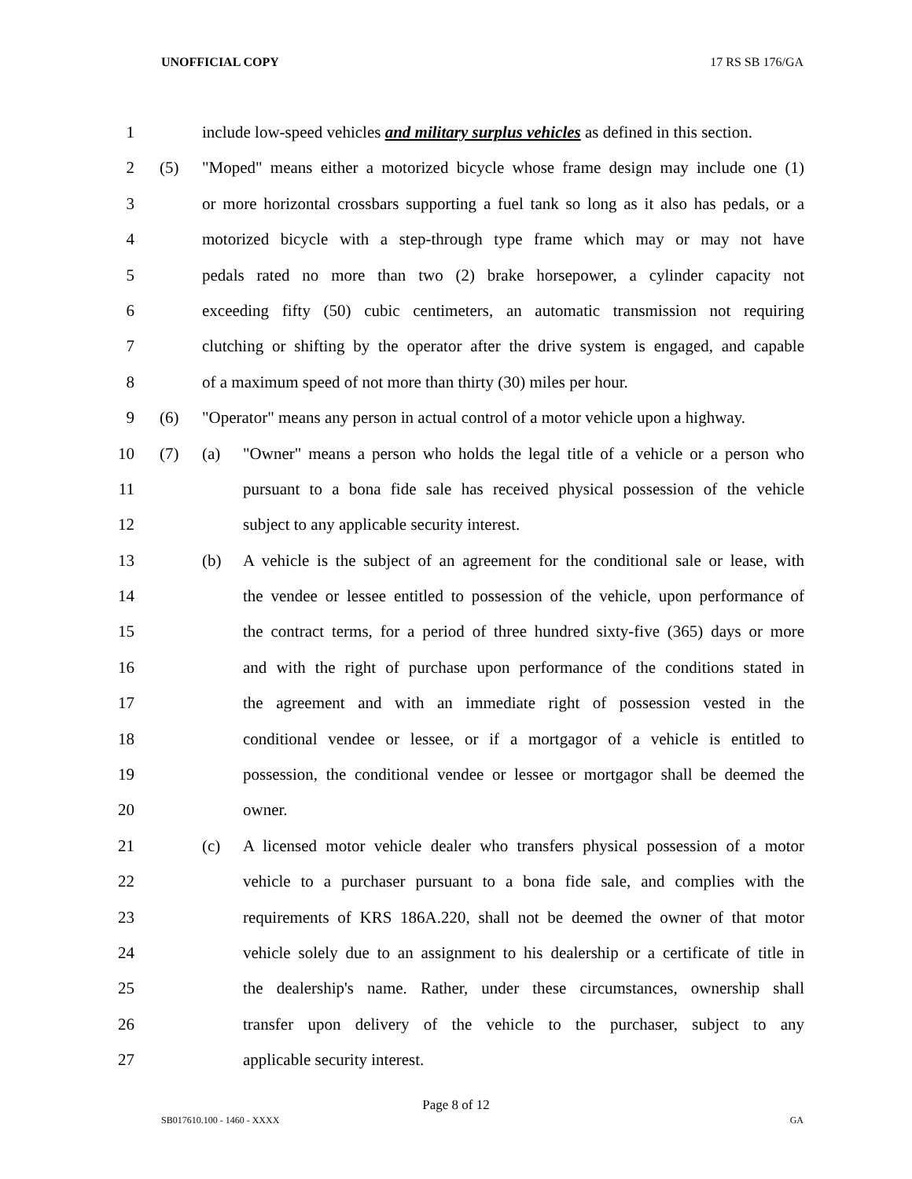UNOFFICIAL COPY 17 RS SB 176/GA
1 include low-speed vehicles and military surplus vehicles as defined in this section.
2 (5) "Moped" means either a motorized bicycle whose frame design may include one (1)
3 or more horizontal crossbars supporting a fuel tank so long as it also has pedals, or a
4 motorized bicycle with a step-through type frame which may or may not have
5 pedals rated no more than two (2) brake horsepower, a cylinder capacity not
6 exceeding fifty (50) cubic centimeters, an automatic transmission not requiring
7 clutching or shifting by the operator after the drive system is engaged, and capable
8 of a maximum speed of not more than thirty (30) miles per hour.
9 (6) "Operator" means any person in actual control of a motor vehicle upon a highway.
10 (7) (a) "Owner" means a person who holds the legal title of a vehicle or a person who
11 pursuant to a bona fide sale has received physical possession of the vehicle
12 subject to any applicable security interest.
13 (b) A vehicle is the subject of an agreement for the conditional sale or lease, with
14 the vendee or lessee entitled to possession of the vehicle, upon performance of
15 the contract terms, for a period of three hundred sixty-five (365) days or more
16 and with the right of purchase upon performance of the conditions stated in
17 the agreement and with an immediate right of possession vested in the
18 conditional vendee or lessee, or if a mortgagor of a vehicle is entitled to
19 possession, the conditional vendee or lessee or mortgagor shall be deemed the
20 owner.
21 (c) A licensed motor vehicle dealer who transfers physical possession of a motor
22 vehicle to a purchaser pursuant to a bona fide sale, and complies with the
23 requirements of KRS 186A.220, shall not be deemed the owner of that motor
24 vehicle solely due to an assignment to his dealership or a certificate of title in
25 the dealership's name. Rather, under these circumstances, ownership shall
26 transfer upon delivery of the vehicle to the purchaser, subject to any
27 applicable security interest.
Page 8 of 12
SB017610.100 - 1460 - XXXX GA